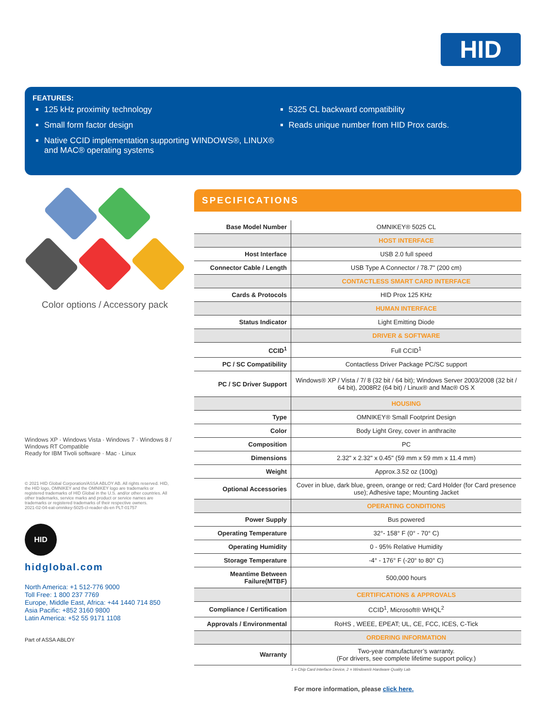HID
FEATURES:
125 kHz proximity technology
Small form factor design
Native CCID implementation supporting WINDOWS®, LINUX® and MAC® operating systems
5325 CL backward compatibility
Reads unique number from HID Prox cards.
Color options / Accessory pack
Windows XP · Windows Vista · Windows 7 · Windows 8 / Windows RT Compatible
Ready for IBM Tivoli software · Mac · Linux
© 2021 HID Global Corporation/ASSA ABLOY AB. All rights reserved. HID, the HID logo, OMNIKEY and the OMNIKEY logo are trademarks or registered trademarks of HID Global in the U.S. and/or other countries. All other trademarks, service marks and product or service names are trademarks or registered trademarks of their respective owners.
2021-02-04-eat-omnikey-5025-cl-reader-ds-en PLT-01757
HID
hidglobal.com
North America: +1 512-776 9000
Toll Free: 1 800 237 7769
Europe, Middle East, Africa: +44 1440 714 850
Asia Pacific: +852 3160 9800
Latin America: +52 55 9171 1108
Part of ASSA ABLOY
SPECIFICATIONS
| Base Model Number | OMNIKEY® 5025 CL |
| | HOST INTERFACE |
| Host Interface | USB 2.0 full speed |
| Connector Cable / Length | USB Type A Connector / 78.7" (200 cm) |
| | CONTACTLESS SMART CARD INTERFACE |
| Cards & Protocols | HID Prox 125 KHz |
| | HUMAN INTERFACE |
| Status Indicator | Light Emitting Diode |
| | DRIVER & SOFTWARE |
| CCID<sup>1</sup> | Full CCID<sup>1</sup> |
| PC / SC Compatibility | Contactless Driver Package PC/SC support |
| PC / SC Driver Support | Windows® XP / Vista / 7/ 8 (32 bit / 64 bit); Windows Server 2003/2008 (32 bit / 64 bit), 2008R2 (64 bit) / Linux® and Mac® OS X |
| | HOUSING |
| Type | OMNIKEY® Small Footprint Design |
| Color | Body Light Grey, cover in anthracite |
| Composition | PC |
| Dimensions | 2.32" x 2.32" x 0.45" (59 mm x 59 mm x 11.4 mm) |
| Weight | Approx.3.52 oz (100g) |
| Optional Accessories | Cover in blue, dark blue, green, orange or red; Card Holder (for Card presence use); Adhesive tape; Mounting Jacket |
| | OPERATING CONDITIONS |
| Power Supply | Bus powered |
| Operating Temperature | 32°- 158° F (0° - 70° C) |
| Operating Humidity | 0 - 95% Relative Humidity |
| Storage Temperature | -4° - 176° F (-20° to 80° C) |
| Meantime Between Failure(MTBF) | 500,000 hours |
| | CERTIFICATIONS & APPROVALS |
| Compliance / Certification | CCID<sup>1</sup>, Microsoft® WHQL<sup>2</sup> |
| Approvals / Environmental | RoHS , WEEE, EPEAT; UL, CE, FCC, ICES, C-Tick |
| | ORDERING INFORMATION |
| Warranty | Two-year manufacturer’s warranty. (For drivers, see complete lifetime support policy.) |
1 = Chip Card Interface Device, 2 = Windows® Hardware Quality Lab
For more information, please click here.